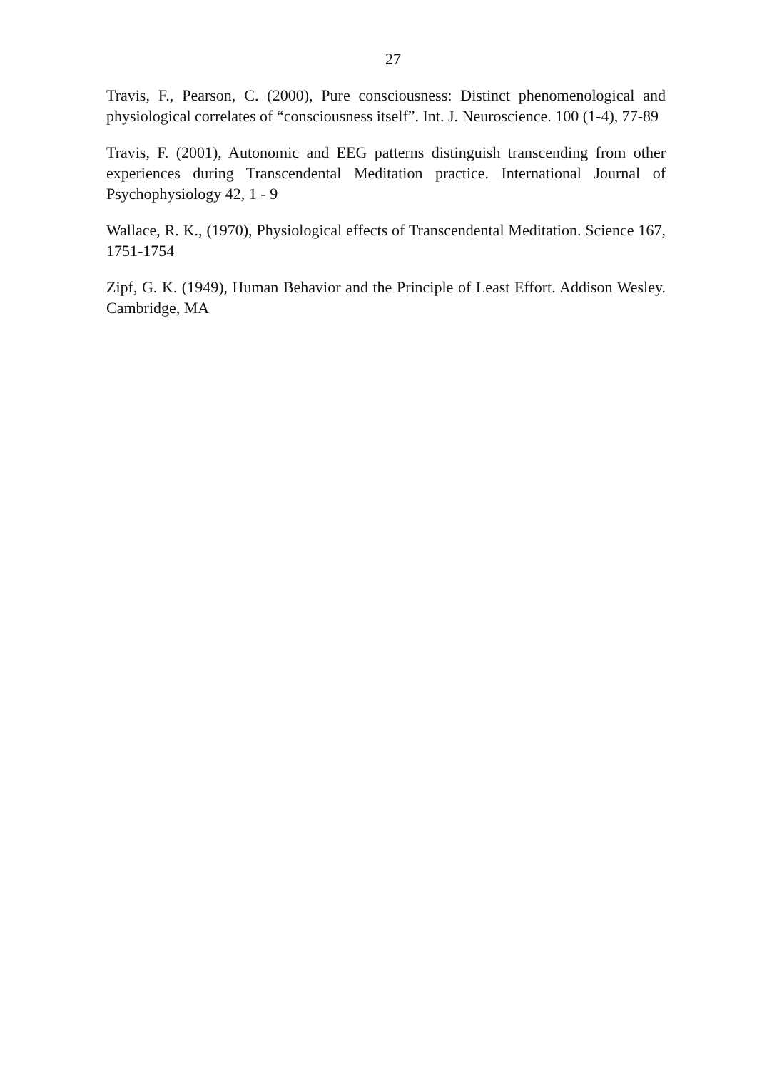27
Travis, F., Pearson, C. (2000), Pure consciousness: Distinct phenomenological and physiological correlates of “consciousness itself”. Int. J. Neuroscience. 100 (1-4), 77-89
Travis, F. (2001), Autonomic and EEG patterns distinguish transcending from other experiences during Transcendental Meditation practice. International Journal of Psychophysiology 42, 1 - 9
Wallace, R. K., (1970), Physiological effects of Transcendental Meditation. Science 167, 1751-1754
Zipf, G. K. (1949), Human Behavior and the Principle of Least Effort. Addison Wesley. Cambridge, MA